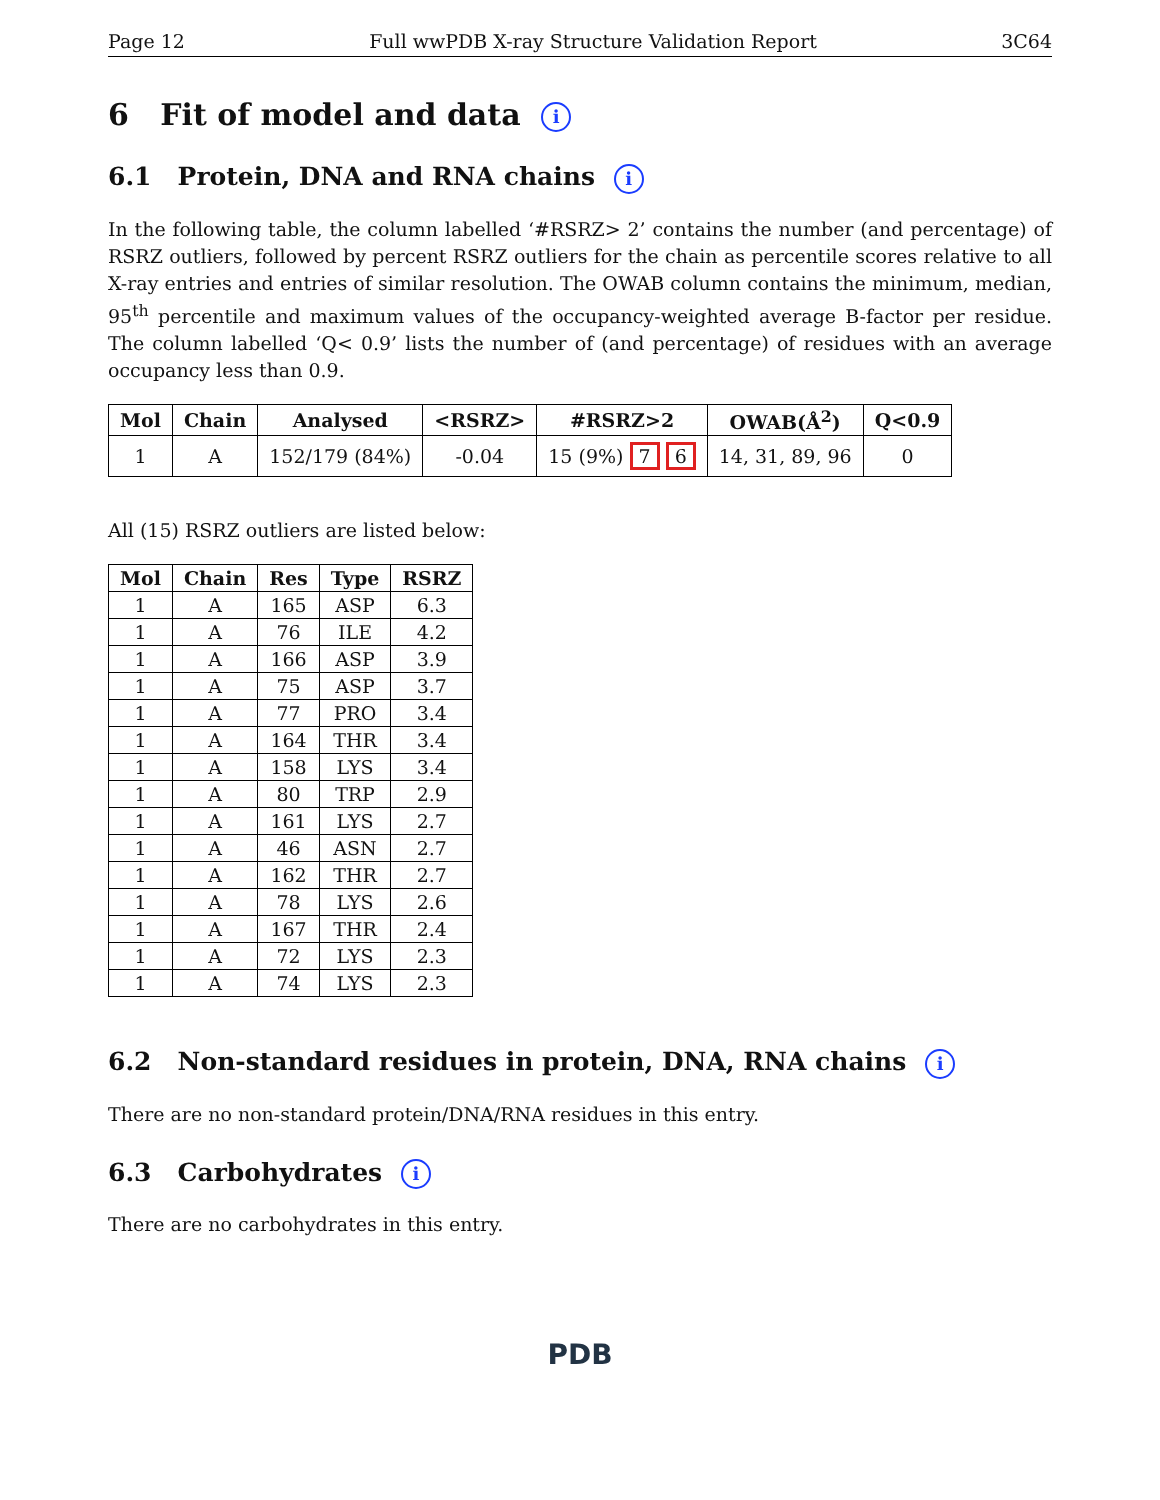Page 12 Full wwPDB X-ray Structure Validation Report 3C64
6 Fit of model and data i
6.1 Protein, DNA and RNA chains i
In the following table, the column labelled ‘#RSRZ> 2’ contains the number (and percentage) of RSRZ outliers, followed by percent RSRZ outliers for the chain as percentile scores relative to all X-ray entries and entries of similar resolution. The OWAB column contains the minimum, median, 95<sup>th</sup> percentile and maximum values of the occupancy-weighted average B-factor per residue. The column labelled ‘Q< 0.9’ lists the number of (and percentage) of residues with an average occupancy less than 0.9.
| Mol | Chain | Analysed | <RSRZ> | #RSRZ>2 | OWAB(Å<sup>2</sup>) | Q<0.9 |
| --- | --- | --- | --- | --- | --- | --- |
| 1 | A | 152/179 (84%) | -0.04 | 15 (9%) 7 6 | 14, 31, 89, 96 | 0 |
All (15) RSRZ outliers are listed below:
| Mol | Chain | Res | Type | RSRZ |
| --- | --- | --- | --- | --- |
| 1 | A | 165 | ASP | 6.3 |
| 1 | A | 76 | ILE | 4.2 |
| 1 | A | 166 | ASP | 3.9 |
| 1 | A | 75 | ASP | 3.7 |
| 1 | A | 77 | PRO | 3.4 |
| 1 | A | 164 | THR | 3.4 |
| 1 | A | 158 | LYS | 3.4 |
| 1 | A | 80 | TRP | 2.9 |
| 1 | A | 161 | LYS | 2.7 |
| 1 | A | 46 | ASN | 2.7 |
| 1 | A | 162 | THR | 2.7 |
| 1 | A | 78 | LYS | 2.6 |
| 1 | A | 167 | THR | 2.4 |
| 1 | A | 72 | LYS | 2.3 |
| 1 | A | 74 | LYS | 2.3 |
6.2 Non-standard residues in protein, DNA, RNA chains i
There are no non-standard protein/DNA/RNA residues in this entry.
6.3 Carbohydrates i
There are no carbohydrates in this entry.
PDB